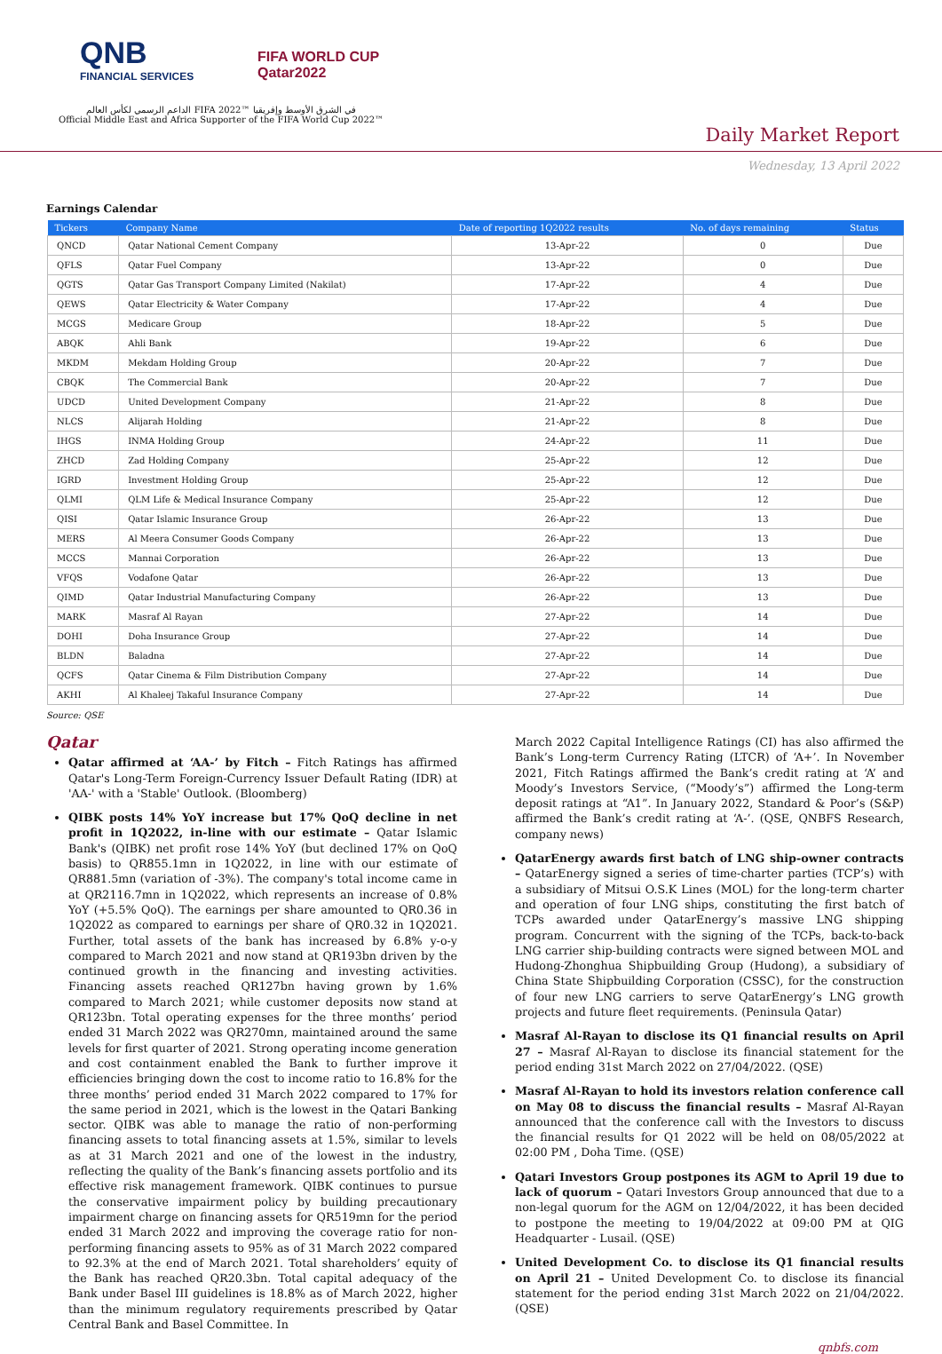QNB
FINANCIAL SERVICES
FIFA WORLD CUP
Qatar2022
الداعم الرسمي لكأس العالم FIFA 2022™ في الشرق الأوسط وإفريقيا
Official Middle East and Africa Supporter of the FIFA World Cup 2022™
Daily Market Report
Wednesday, 13 April 2022
Earnings Calendar
| Tickers | Company Name | Date of reporting 1Q2022 results | No. of days remaining | Status |
| --- | --- | --- | --- | --- |
| QNCD | Qatar National Cement Company | 13-Apr-22 | 0 | Due |
| QFLS | Qatar Fuel Company | 13-Apr-22 | 0 | Due |
| QGTS | Qatar Gas Transport Company Limited (Nakilat) | 17-Apr-22 | 4 | Due |
| QEWS | Qatar Electricity & Water Company | 17-Apr-22 | 4 | Due |
| MCGS | Medicare Group | 18-Apr-22 | 5 | Due |
| ABQK | Ahli Bank | 19-Apr-22 | 6 | Due |
| MKDM | Mekdam Holding Group | 20-Apr-22 | 7 | Due |
| CBQK | The Commercial Bank | 20-Apr-22 | 7 | Due |
| UDCD | United Development Company | 21-Apr-22 | 8 | Due |
| NLCS | Alijarah Holding | 21-Apr-22 | 8 | Due |
| IHGS | INMA Holding Group | 24-Apr-22 | 11 | Due |
| ZHCD | Zad Holding Company | 25-Apr-22 | 12 | Due |
| IGRD | Investment Holding Group | 25-Apr-22 | 12 | Due |
| QLMI | QLM Life & Medical Insurance Company | 25-Apr-22 | 12 | Due |
| QISI | Qatar Islamic Insurance Group | 26-Apr-22 | 13 | Due |
| MERS | Al Meera Consumer Goods Company | 26-Apr-22 | 13 | Due |
| MCCS | Mannai Corporation | 26-Apr-22 | 13 | Due |
| VFQS | Vodafone Qatar | 26-Apr-22 | 13 | Due |
| QIMD | Qatar Industrial Manufacturing Company | 26-Apr-22 | 13 | Due |
| MARK | Masraf Al Rayan | 27-Apr-22 | 14 | Due |
| DOHI | Doha Insurance Group | 27-Apr-22 | 14 | Due |
| BLDN | Baladna | 27-Apr-22 | 14 | Due |
| QCFS | Qatar Cinema & Film Distribution Company | 27-Apr-22 | 14 | Due |
| AKHI | Al Khaleej Takaful Insurance Company | 27-Apr-22 | 14 | Due |
Source: QSE
Qatar
Qatar affirmed at ‘AA-’ by Fitch – Fitch Ratings has affirmed Qatar's Long-Term Foreign-Currency Issuer Default Rating (IDR) at 'AA-' with a 'Stable' Outlook. (Bloomberg)
QIBK posts 14% YoY increase but 17% QoQ decline in net profit in 1Q2022, in-line with our estimate – Qatar Islamic Bank's (QIBK) net profit rose 14% YoY (but declined 17% on QoQ basis) to QR855.1mn in 1Q2022, in line with our estimate of QR881.5mn (variation of -3%). The company's total income came in at QR2116.7mn in 1Q2022, which represents an increase of 0.8% YoY (+5.5% QoQ). The earnings per share amounted to QR0.36 in 1Q2022 as compared to earnings per share of QR0.32 in 1Q2021. Further, total assets of the bank has increased by 6.8% y-o-y compared to March 2021 and now stand at QR193bn driven by the continued growth in the financing and investing activities. Financing assets reached QR127bn having grown by 1.6% compared to March 2021; while customer deposits now stand at QR123bn. Total operating expenses for the three months’ period ended 31 March 2022 was QR270mn, maintained around the same levels for first quarter of 2021. Strong operating income generation and cost containment enabled the Bank to further improve it efficiencies bringing down the cost to income ratio to 16.8% for the three months’ period ended 31 March 2022 compared to 17% for the same period in 2021, which is the lowest in the Qatari Banking sector. QIBK was able to manage the ratio of non-performing financing assets to total financing assets at 1.5%, similar to levels as at 31 March 2021 and one of the lowest in the industry, reflecting the quality of the Bank’s financing assets portfolio and its effective risk management framework. QIBK continues to pursue the conservative impairment policy by building precautionary impairment charge on financing assets for QR519mn for the period ended 31 March 2022 and improving the coverage ratio for non-performing financing assets to 95% as of 31 March 2022 compared to 92.3% at the end of March 2021. Total shareholders’ equity of the Bank has reached QR20.3bn. Total capital adequacy of the Bank under Basel III guidelines is 18.8% as of March 2022, higher than the minimum regulatory requirements prescribed by Qatar Central Bank and Basel Committee. In
March 2022 Capital Intelligence Ratings (CI) has also affirmed the Bank’s Long-term Currency Rating (LTCR) of ‘A+’. In November 2021, Fitch Ratings affirmed the Bank’s credit rating at ‘A’ and Moody’s Investors Service, (“Moody’s”) affirmed the Long-term deposit ratings at “A1”. In January 2022, Standard & Poor’s (S&P) affirmed the Bank’s credit rating at ‘A-’. (QSE, QNBFS Research, company news)
QatarEnergy awards first batch of LNG ship-owner contracts – QatarEnergy signed a series of time-charter parties (TCP’s) with a subsidiary of Mitsui O.S.K Lines (MOL) for the long-term charter and operation of four LNG ships, constituting the first batch of TCPs awarded under QatarEnergy’s massive LNG shipping program. Concurrent with the signing of the TCPs, back-to-back LNG carrier ship-building contracts were signed between MOL and Hudong-Zhonghua Shipbuilding Group (Hudong), a subsidiary of China State Shipbuilding Corporation (CSSC), for the construction of four new LNG carriers to serve QatarEnergy’s LNG growth projects and future fleet requirements. (Peninsula Qatar)
Masraf Al-Rayan to disclose its Q1 financial results on April 27 – Masraf Al-Rayan to disclose its financial statement for the period ending 31st March 2022 on 27/04/2022. (QSE)
Masraf Al-Rayan to hold its investors relation conference call on May 08 to discuss the financial results – Masraf Al-Rayan announced that the conference call with the Investors to discuss the financial results for Q1 2022 will be held on 08/05/2022 at 02:00 PM , Doha Time. (QSE)
Qatari Investors Group postpones its AGM to April 19 due to lack of quorum – Qatari Investors Group announced that due to a non-legal quorum for the AGM on 12/04/2022, it has been decided to postpone the meeting to 19/04/2022 at 09:00 PM at QIG Headquarter - Lusail. (QSE)
United Development Co. to disclose its Q1 financial results on April 21 – United Development Co. to disclose its financial statement for the period ending 31st March 2022 on 21/04/2022. (QSE)
qnbfs.com